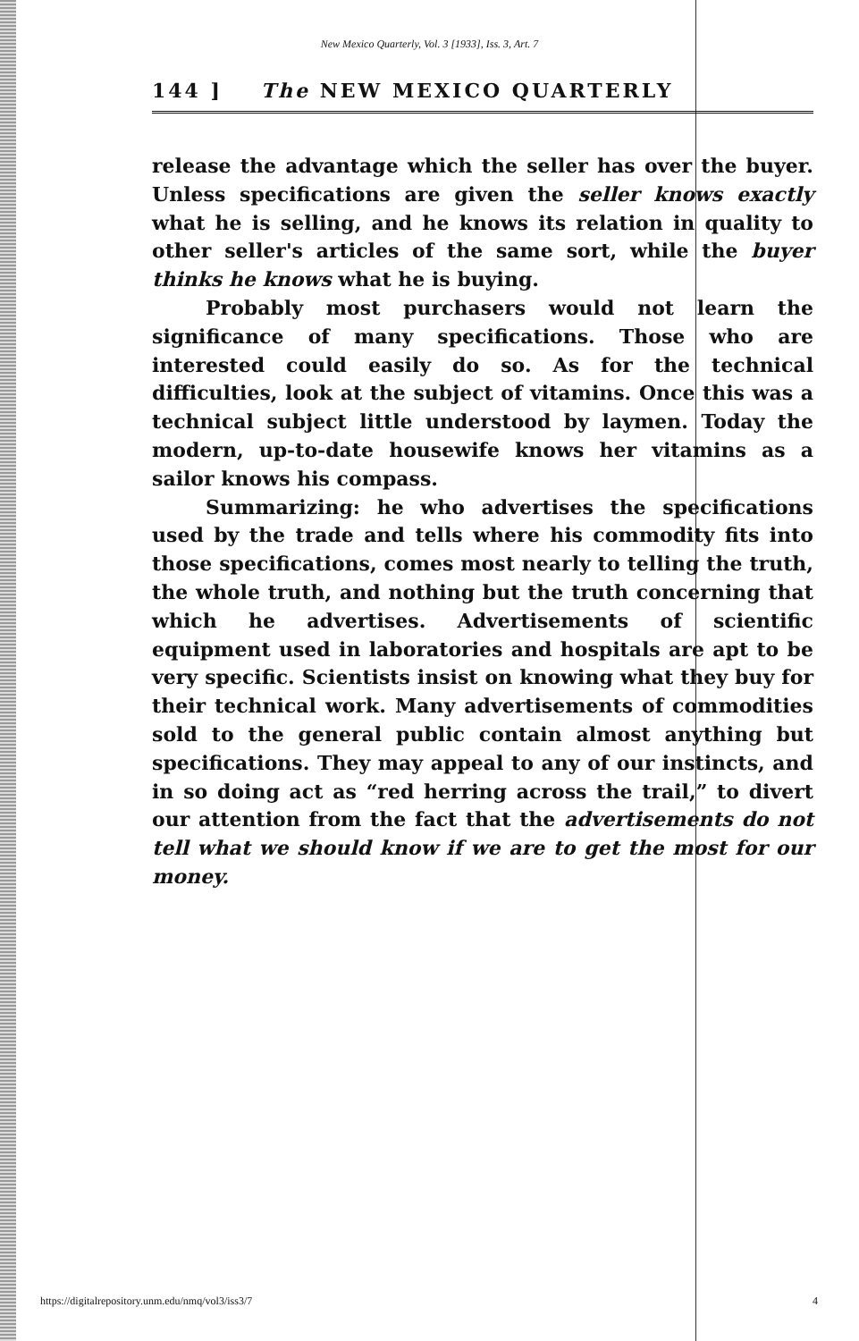New Mexico Quarterly, Vol. 3 [1933], Iss. 3, Art. 7
144 ] The NEW MEXICO QUARTERLY
release the advantage which the seller has over the buyer. Unless specifications are given the seller knows exactly what he is selling, and he knows its relation in quality to other seller's articles of the same sort, while the buyer thinks he knows what he is buying.
Probably most purchasers would not learn the significance of many specifications. Those who are interested could easily do so. As for the technical difficulties, look at the subject of vitamins. Once this was a technical subject little understood by laymen. Today the modern, up-to-date housewife knows her vitamins as a sailor knows his compass.
Summarizing: he who advertises the specifications used by the trade and tells where his commodity fits into those specifications, comes most nearly to telling the truth, the whole truth, and nothing but the truth concerning that which he advertises. Advertisements of scientific equipment used in laboratories and hospitals are apt to be very specific. Scientists insist on knowing what they buy for their technical work. Many advertisements of commodities sold to the general public contain almost anything but specifications. They may appeal to any of our instincts, and in so doing act as “red herring across the trail,” to divert our attention from the fact that the advertisements do not tell what we should know if we are to get the most for our money.
https://digitalrepository.unm.edu/nmq/vol3/iss3/7 4